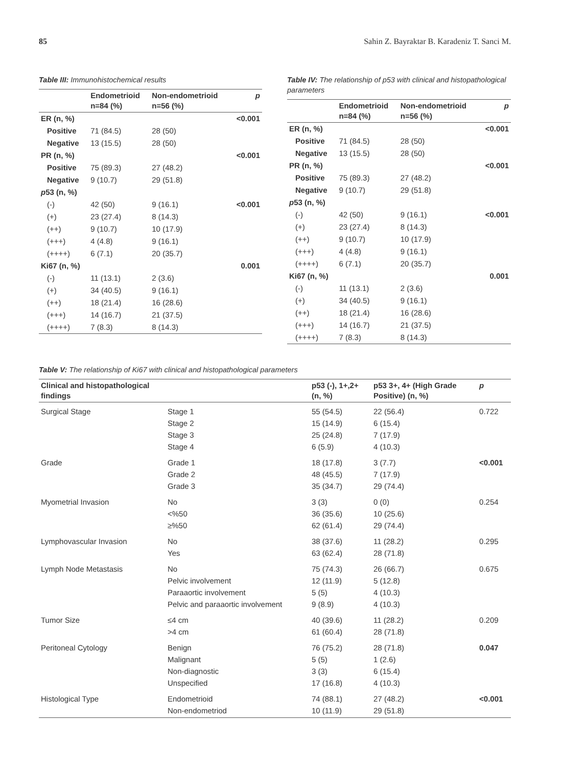85 Sahin Z. Bayraktar B. Karadeniz T. Sanci M.
Table III: Immunohistochemical results
| | Endometrioid n=84 (%) | Non-endometrioid n=56 (%) | p |
| --- | --- | --- | --- |
| ER (n, %) | | | <0.001 |
| Positive | 71 (84.5) | 28 (50) | |
| Negative | 13 (15.5) | 28 (50) | |
| PR (n, %) | | | <0.001 |
| Positive | 75 (89.3) | 27 (48.2) | |
| Negative | 9 (10.7) | 29 (51.8) | |
| p 53 (n, %) | | | |
| (-) | 42 (50) | 9 (16.1) | <0.001 |
| (+) | 23 (27.4) | 8 (14.3) | |
| (++) | 9 (10.7) | 10 (17.9) | |
| (+++) | 4 (4.8) | 9 (16.1) | |
| (++++) | 6 (7.1) | 20 (35.7) | |
| Ki67 (n, %) | | | 0.001 |
| (-) | 11 (13.1) | 2 (3.6) | |
| (+) | 34 (40.5) | 9 (16.1) | |
| (++) | 18 (21.4) | 16 (28.6) | |
| (+++) | 14 (16.7) | 21 (37.5) | |
| (++++) | 7 (8.3) | 8 (14.3) | |
Table IV: The relationship of p53 with clinical and histopathological parameters
| | Endometrioid n=84 (%) | Non-endometrioid n=56 (%) | p |
| --- | --- | --- | --- |
| ER (n, %) | | | <0.001 |
| Positive | 71 (84.5) | 28 (50) | |
| Negative | 13 (15.5) | 28 (50) | |
| PR (n, %) | | | <0.001 |
| Positive | 75 (89.3) | 27 (48.2) | |
| Negative | 9 (10.7) | 29 (51.8) | |
| p 53 (n, %) | | | |
| (-) | 42 (50) | 9 (16.1) | <0.001 |
| (+) | 23 (27.4) | 8 (14.3) | |
| (++) | 9 (10.7) | 10 (17.9) | |
| (+++) | 4 (4.8) | 9 (16.1) | |
| (++++) | 6 (7.1) | 20 (35.7) | |
| Ki67 (n, %) | | | 0.001 |
| (-) | 11 (13.1) | 2 (3.6) | |
| (+) | 34 (40.5) | 9 (16.1) | |
| (++) | 18 (21.4) | 16 (28.6) | |
| (+++) | 14 (16.7) | 21 (37.5) | |
| (++++) | 7 (8.3) | 8 (14.3) | |
Table V: The relationship of Ki67 with clinical and histopathological parameters
| Clinical and histopathological findings | | p53 (-), 1+,2+ (n, %) | p53 3+, 4+ (High Grade Positive) (n, %) | p |
| --- | --- | --- | --- | --- |
| Surgical Stage | Stage 1 Stage 2 Stage 3 Stage 4 | 55 (54.5) 15 (14.9) 25 (24.8) 6 (5.9) | 22 (56.4) 6 (15.4) 7 (17.9) 4 (10.3) | 0.722 |
| Grade | Grade 1 Grade 2 Grade 3 | 18 (17.8) 48 (45.5) 35 (34.7) | 3 (7.7) 7 (17.9) 29 (74.4) | <0.001 |
| Myometrial Invasion | No <%50 ≥%50 | 3 (3) 36 (35.6) 62 (61.4) | 0 (0) 10 (25.6) 29 (74.4) | 0.254 |
| Lymphovascular Invasion | No Yes | 38 (37.6) 63 (62.4) | 11 (28.2) 28 (71.8) | 0.295 |
| Lymph Node Metastasis | No Pelvic involvement Paraaortic involvement Pelvic and paraaortic involvement | 75 (74.3) 12 (11.9) 5 (5) 9 (8.9) | 26 (66.7) 5 (12.8) 4 (10.3) 4 (10.3) | 0.675 |
| Tumor Size | ≤4 cm >4 cm | 40 (39.6) 61 (60.4) | 11 (28.2) 28 (71.8) | 0.209 |
| Peritoneal Cytology | Benign Malignant Non-diagnostic Unspecified | 76 (75.2) 5 (5) 3 (3) 17 (16.8) | 28 (71.8) 1 (2.6) 6 (15.4) 4 (10.3) | 0.047 |
| Histological Type | Endometrioid Non-endometriod | 74 (88.1) 10 (11.9) | 27 (48.2) 29 (51.8) | <0.001 |